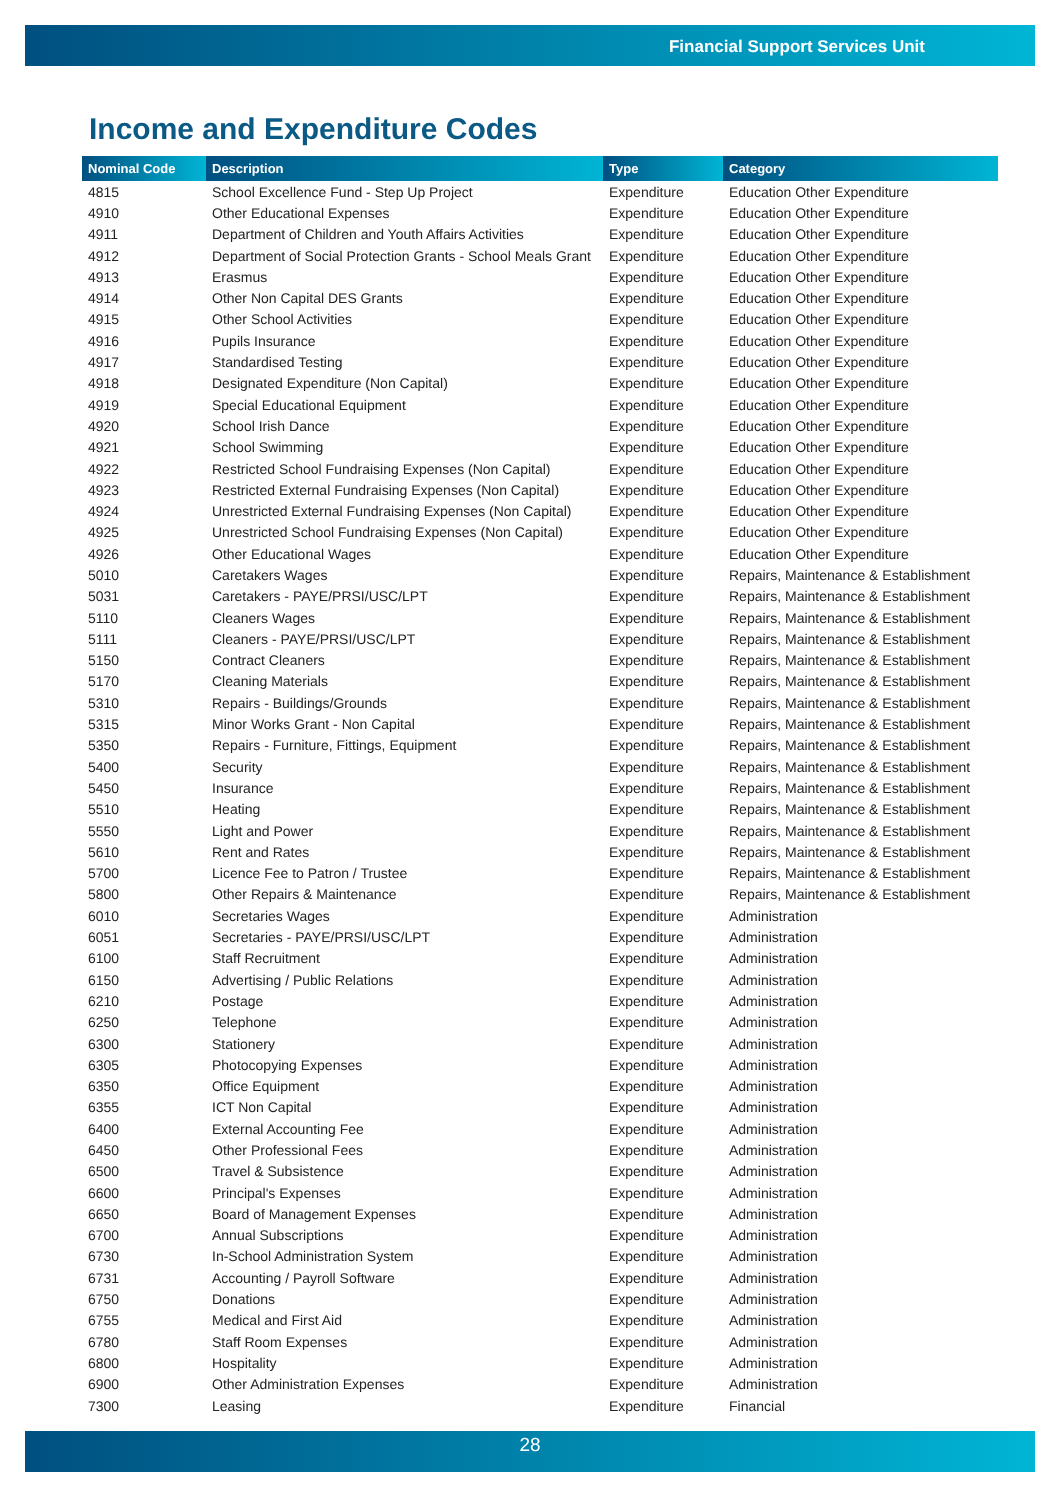Financial Support Services Unit
Income and Expenditure Codes
| Nominal Code | Description | Type | Category |
| --- | --- | --- | --- |
| 4815 | School Excellence Fund - Step Up Project | Expenditure | Education Other Expenditure |
| 4910 | Other Educational Expenses | Expenditure | Education Other Expenditure |
| 4911 | Department of Children and Youth Affairs Activities | Expenditure | Education Other Expenditure |
| 4912 | Department of Social Protection Grants - School Meals Grant | Expenditure | Education Other Expenditure |
| 4913 | Erasmus | Expenditure | Education Other Expenditure |
| 4914 | Other Non Capital DES Grants | Expenditure | Education Other Expenditure |
| 4915 | Other School Activities | Expenditure | Education Other Expenditure |
| 4916 | Pupils Insurance | Expenditure | Education Other Expenditure |
| 4917 | Standardised Testing | Expenditure | Education Other Expenditure |
| 4918 | Designated Expenditure (Non Capital) | Expenditure | Education Other Expenditure |
| 4919 | Special Educational Equipment | Expenditure | Education Other Expenditure |
| 4920 | School Irish Dance | Expenditure | Education Other Expenditure |
| 4921 | School Swimming | Expenditure | Education Other Expenditure |
| 4922 | Restricted School Fundraising Expenses (Non Capital) | Expenditure | Education Other Expenditure |
| 4923 | Restricted External Fundraising Expenses (Non Capital) | Expenditure | Education Other Expenditure |
| 4924 | Unrestricted External Fundraising Expenses (Non Capital) | Expenditure | Education Other Expenditure |
| 4925 | Unrestricted School Fundraising Expenses (Non Capital) | Expenditure | Education Other Expenditure |
| 4926 | Other Educational Wages | Expenditure | Education Other Expenditure |
| 5010 | Caretakers Wages | Expenditure | Repairs, Maintenance & Establishment |
| 5031 | Caretakers - PAYE/PRSI/USC/LPT | Expenditure | Repairs, Maintenance & Establishment |
| 5110 | Cleaners Wages | Expenditure | Repairs, Maintenance & Establishment |
| 5111 | Cleaners - PAYE/PRSI/USC/LPT | Expenditure | Repairs, Maintenance & Establishment |
| 5150 | Contract Cleaners | Expenditure | Repairs, Maintenance & Establishment |
| 5170 | Cleaning Materials | Expenditure | Repairs, Maintenance & Establishment |
| 5310 | Repairs - Buildings/Grounds | Expenditure | Repairs, Maintenance & Establishment |
| 5315 | Minor Works Grant - Non Capital | Expenditure | Repairs, Maintenance & Establishment |
| 5350 | Repairs - Furniture, Fittings, Equipment | Expenditure | Repairs, Maintenance & Establishment |
| 5400 | Security | Expenditure | Repairs, Maintenance & Establishment |
| 5450 | Insurance | Expenditure | Repairs, Maintenance & Establishment |
| 5510 | Heating | Expenditure | Repairs, Maintenance & Establishment |
| 5550 | Light and Power | Expenditure | Repairs, Maintenance & Establishment |
| 5610 | Rent and Rates | Expenditure | Repairs, Maintenance & Establishment |
| 5700 | Licence Fee to Patron / Trustee | Expenditure | Repairs, Maintenance & Establishment |
| 5800 | Other Repairs & Maintenance | Expenditure | Repairs, Maintenance & Establishment |
| 6010 | Secretaries Wages | Expenditure | Administration |
| 6051 | Secretaries - PAYE/PRSI/USC/LPT | Expenditure | Administration |
| 6100 | Staff Recruitment | Expenditure | Administration |
| 6150 | Advertising / Public Relations | Expenditure | Administration |
| 6210 | Postage | Expenditure | Administration |
| 6250 | Telephone | Expenditure | Administration |
| 6300 | Stationery | Expenditure | Administration |
| 6305 | Photocopying Expenses | Expenditure | Administration |
| 6350 | Office Equipment | Expenditure | Administration |
| 6355 | ICT Non Capital | Expenditure | Administration |
| 6400 | External Accounting Fee | Expenditure | Administration |
| 6450 | Other Professional Fees | Expenditure | Administration |
| 6500 | Travel & Subsistence | Expenditure | Administration |
| 6600 | Principal's Expenses | Expenditure | Administration |
| 6650 | Board of Management Expenses | Expenditure | Administration |
| 6700 | Annual Subscriptions | Expenditure | Administration |
| 6730 | In-School Administration System | Expenditure | Administration |
| 6731 | Accounting / Payroll Software | Expenditure | Administration |
| 6750 | Donations | Expenditure | Administration |
| 6755 | Medical and First Aid | Expenditure | Administration |
| 6780 | Staff Room Expenses | Expenditure | Administration |
| 6800 | Hospitality | Expenditure | Administration |
| 6900 | Other Administration Expenses | Expenditure | Administration |
| 7300 | Leasing | Expenditure | Financial |
28